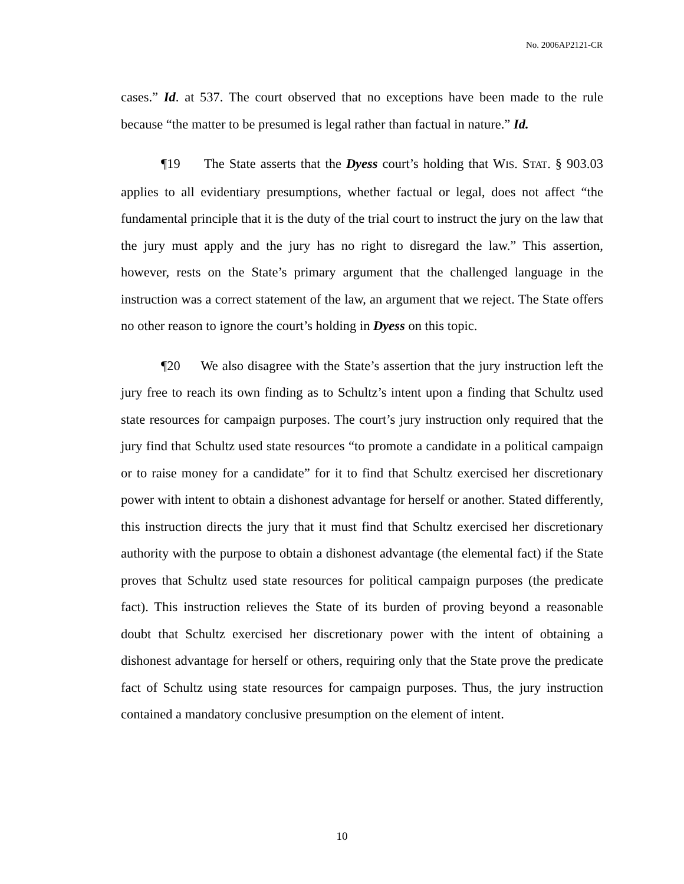No. 2006AP2121-CR
cases.” Id. at 537. The court observed that no exceptions have been made to the rule because “the matter to be presumed is legal rather than factual in nature.” Id.
¶19 The State asserts that the Dyess court’s holding that WIS. STAT. § 903.03 applies to all evidentiary presumptions, whether factual or legal, does not affect “the fundamental principle that it is the duty of the trial court to instruct the jury on the law that the jury must apply and the jury has no right to disregard the law.” This assertion, however, rests on the State’s primary argument that the challenged language in the instruction was a correct statement of the law, an argument that we reject. The State offers no other reason to ignore the court’s holding in Dyess on this topic.
¶20 We also disagree with the State’s assertion that the jury instruction left the jury free to reach its own finding as to Schultz’s intent upon a finding that Schultz used state resources for campaign purposes. The court’s jury instruction only required that the jury find that Schultz used state resources “to promote a candidate in a political campaign or to raise money for a candidate” for it to find that Schultz exercised her discretionary power with intent to obtain a dishonest advantage for herself or another. Stated differently, this instruction directs the jury that it must find that Schultz exercised her discretionary authority with the purpose to obtain a dishonest advantage (the elemental fact) if the State proves that Schultz used state resources for political campaign purposes (the predicate fact). This instruction relieves the State of its burden of proving beyond a reasonable doubt that Schultz exercised her discretionary power with the intent of obtaining a dishonest advantage for herself or others, requiring only that the State prove the predicate fact of Schultz using state resources for campaign purposes. Thus, the jury instruction contained a mandatory conclusive presumption on the element of intent.
10